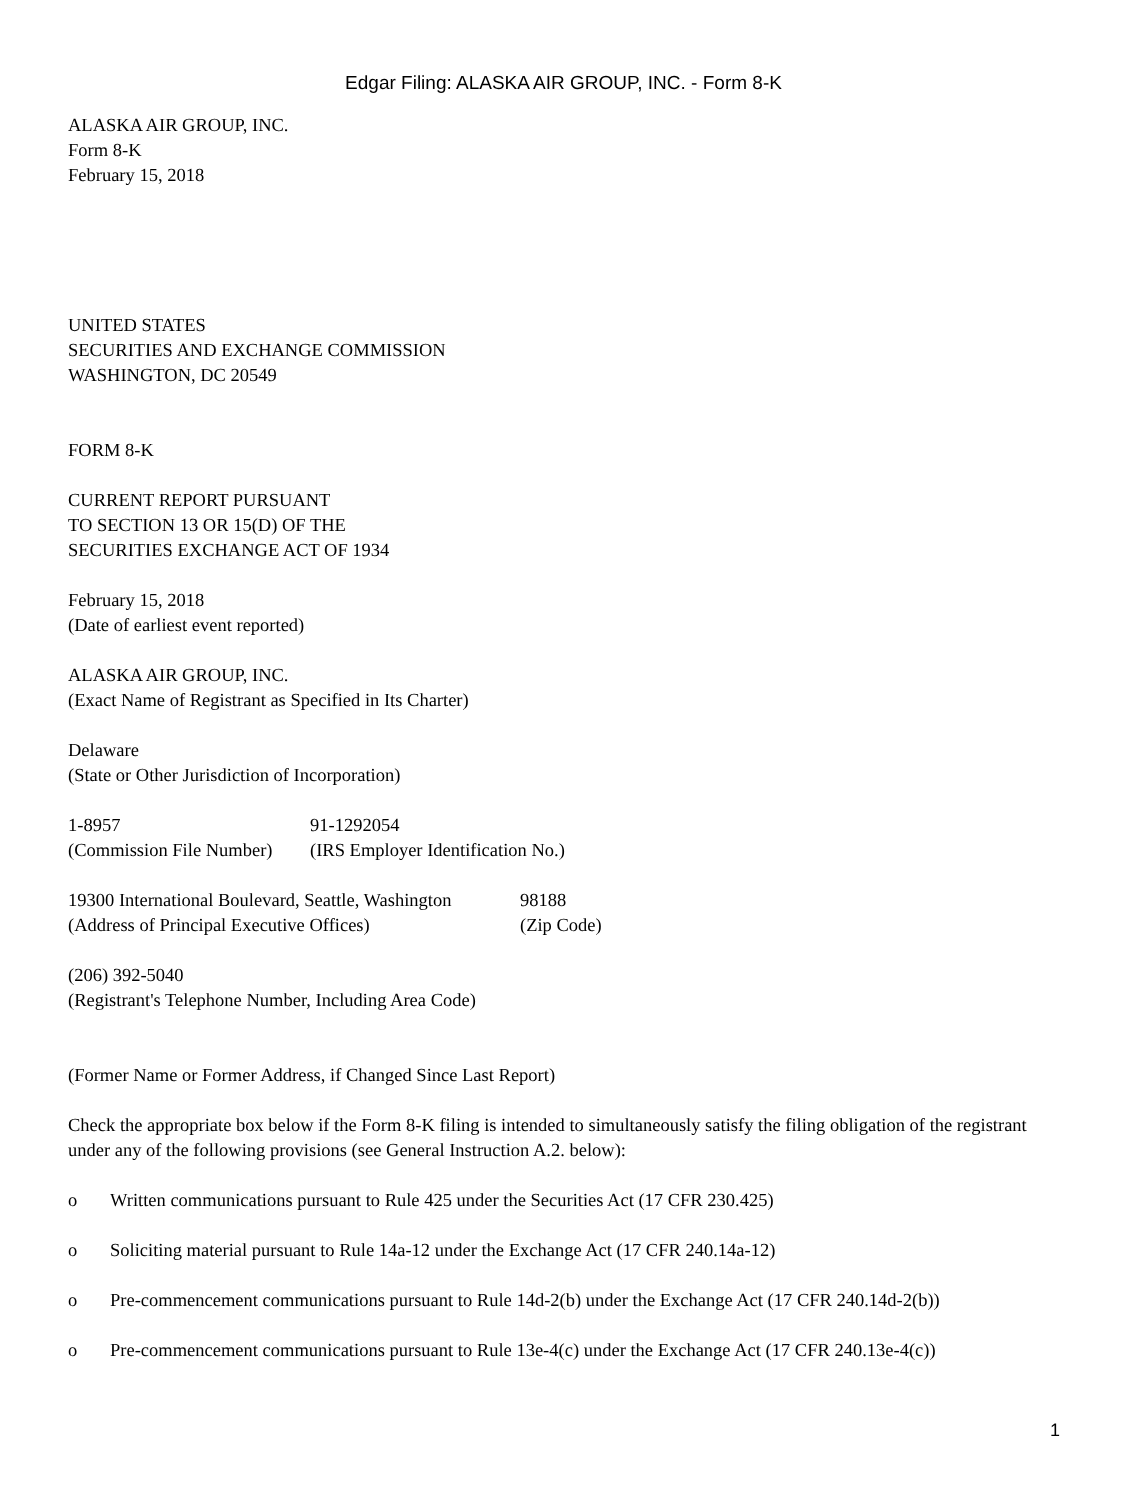Edgar Filing: ALASKA AIR GROUP, INC. - Form 8-K
ALASKA AIR GROUP, INC.
Form 8-K
February 15, 2018
UNITED STATES
SECURITIES AND EXCHANGE COMMISSION
WASHINGTON, DC 20549
FORM 8-K
CURRENT REPORT PURSUANT
TO SECTION 13 OR 15(D) OF THE
SECURITIES EXCHANGE ACT OF 1934
February 15, 2018
(Date of earliest event reported)
ALASKA AIR GROUP, INC.
(Exact Name of Registrant as Specified in Its Charter)
Delaware
(State or Other Jurisdiction of Incorporation)
| 1-8957 | 91-1292054 |
| (Commission File Number) | (IRS Employer Identification No.) |
| 19300 International Boulevard, Seattle, Washington | 98188 |
| (Address of Principal Executive Offices) | (Zip Code) |
(206) 392-5040
(Registrant's Telephone Number, Including Area Code)
(Former Name or Former Address, if Changed Since Last Report)
Check the appropriate box below if the Form 8-K filing is intended to simultaneously satisfy the filing obligation of the registrant under any of the following provisions (see General Instruction A.2. below):
o Written communications pursuant to Rule 425 under the Securities Act (17 CFR 230.425)
o Soliciting material pursuant to Rule 14a-12 under the Exchange Act (17 CFR 240.14a-12)
o Pre-commencement communications pursuant to Rule 14d-2(b) under the Exchange Act (17 CFR 240.14d-2(b))
o Pre-commencement communications pursuant to Rule 13e-4(c) under the Exchange Act (17 CFR 240.13e-4(c))
1